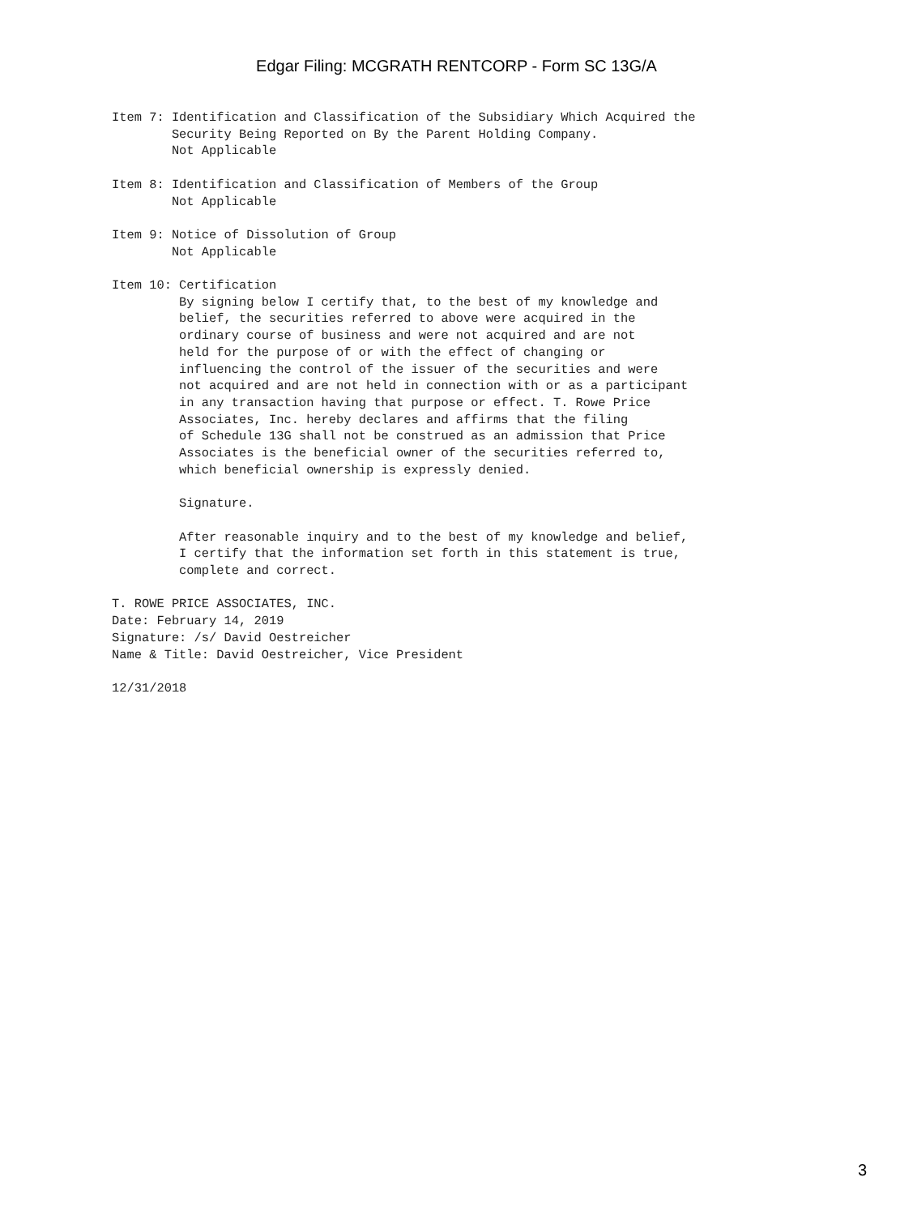Edgar Filing: MCGRATH RENTCORP - Form SC 13G/A
Item 7: Identification and Classification of the Subsidiary Which Acquired the
        Security Being Reported on By the Parent Holding Company.
        Not Applicable

Item 8: Identification and Classification of Members of the Group
        Not Applicable

Item 9: Notice of Dissolution of Group
        Not Applicable

Item 10: Certification
         By signing below I certify that, to the best of my knowledge and
         belief, the securities referred to above were acquired in the
         ordinary course of business and were not acquired and are not
         held for the purpose of or with the effect of changing or
         influencing the control of the issuer of the securities and were
         not acquired and are not held in connection with or as a participant
         in any transaction having that purpose or effect. T. Rowe Price
         Associates, Inc. hereby declares and affirms that the filing
         of Schedule 13G shall not be construed as an admission that Price
         Associates is the beneficial owner of the securities referred to,
         which beneficial ownership is expressly denied.

         Signature.

         After reasonable inquiry and to the best of my knowledge and belief,
         I certify that the information set forth in this statement is true,
         complete and correct.

T. ROWE PRICE ASSOCIATES, INC.
Date: February 14, 2019
Signature: /s/ David Oestreicher
Name & Title: David Oestreicher, Vice President

12/31/2018
3